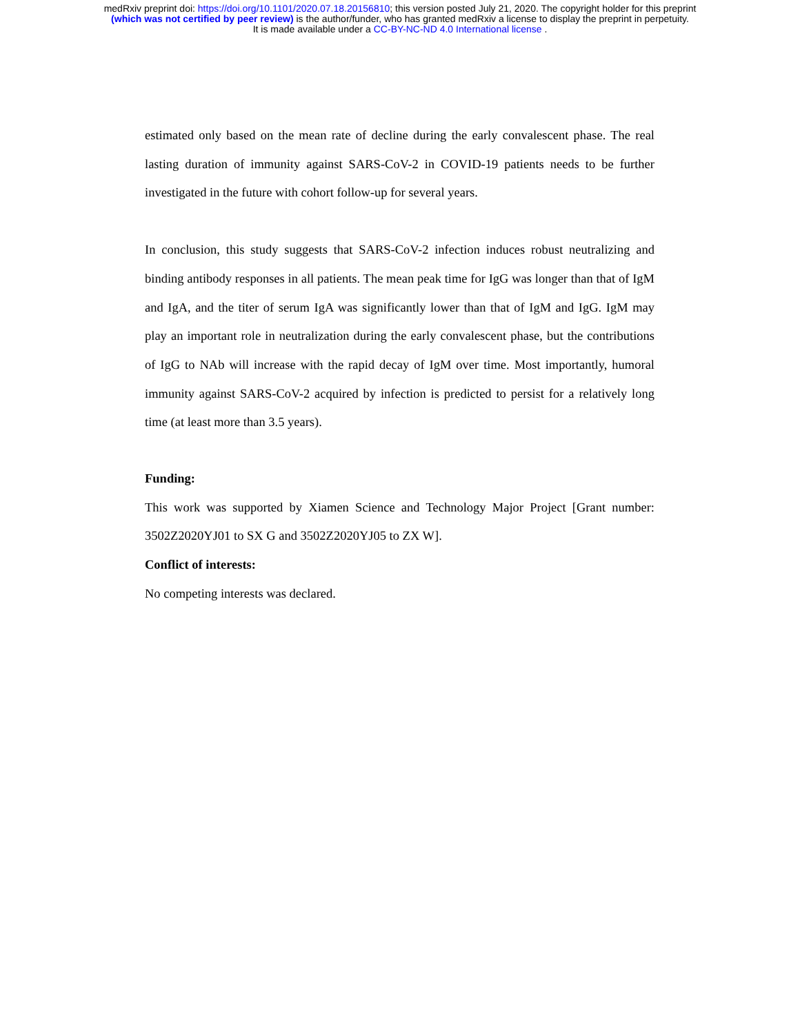medRxiv preprint doi: https://doi.org/10.1101/2020.07.18.20156810; this version posted July 21, 2020. The copyright holder for this preprint
(which was not certified by peer review) is the author/funder, who has granted medRxiv a license to display the preprint in perpetuity.
It is made available under a CC-BY-NC-ND 4.0 International license .
estimated only based on the mean rate of decline during the early convalescent phase. The real lasting duration of immunity against SARS-CoV-2 in COVID-19 patients needs to be further investigated in the future with cohort follow-up for several years.
In conclusion, this study suggests that SARS-CoV-2 infection induces robust neutralizing and binding antibody responses in all patients. The mean peak time for IgG was longer than that of IgM and IgA, and the titer of serum IgA was significantly lower than that of IgM and IgG. IgM may play an important role in neutralization during the early convalescent phase, but the contributions of IgG to NAb will increase with the rapid decay of IgM over time. Most importantly, humoral immunity against SARS-CoV-2 acquired by infection is predicted to persist for a relatively long time (at least more than 3.5 years).
Funding:
This work was supported by Xiamen Science and Technology Major Project [Grant number: 3502Z2020YJ01 to SX G and 3502Z2020YJ05 to ZX W].
Conflict of interests:
No competing interests was declared.